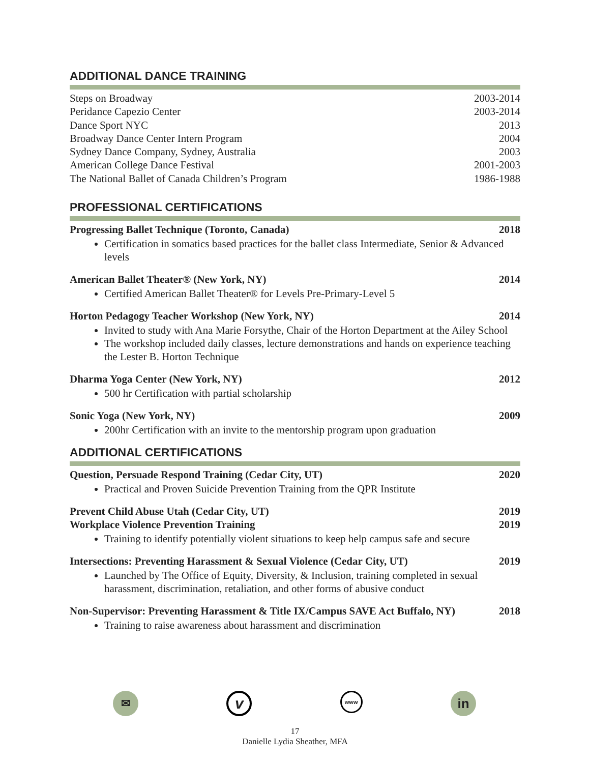ADDITIONAL DANCE TRAINING
Steps on Broadway 2003-2014
Peridance Capezio Center 2003-2014
Dance Sport NYC 2013
Broadway Dance Center Intern Program 2004
Sydney Dance Company, Sydney, Australia 2003
American College Dance Festival 2001-2003
The National Ballet of Canada Children’s Program 1986-1988
PROFESSIONAL CERTIFICATIONS
Progressing Ballet Technique (Toronto, Canada) 2018
Certification in somatics based practices for the ballet class Intermediate, Senior & Advanced levels
American Ballet Theater® (New York, NY) 2014
Certified American Ballet Theater® for Levels Pre-Primary-Level 5
Horton Pedagogy Teacher Workshop (New York, NY) 2014
Invited to study with Ana Marie Forsythe, Chair of the Horton Department at the Ailey School
The workshop included daily classes, lecture demonstrations and hands on experience teaching the Lester B. Horton Technique
Dharma Yoga Center (New York, NY) 2012
500 hr Certification with partial scholarship
Sonic Yoga (New York, NY) 2009
200hr Certification with an invite to the mentorship program upon graduation
ADDITIONAL CERTIFICATIONS
Question, Persuade Respond Training (Cedar City, UT) 2020
Practical and Proven Suicide Prevention Training from the QPR Institute
Prevent Child Abuse Utah (Cedar City, UT) 2019
Workplace Violence Prevention Training 2019
Training to identify potentially violent situations to keep help campus safe and secure
Intersections: Preventing Harassment & Sexual Violence (Cedar City, UT) 2019
Launched by The Office of Equity, Diversity, & Inclusion, training completed in sexual harassment, discrimination, retaliation, and other forms of abusive conduct
Non-Supervisor: Preventing Harassment & Title IX/Campus SAVE Act Buffalo, NY) 2018
Training to raise awareness about harassment and discrimination
✉
v
www
in
17
Danielle Lydia Sheather, MFA